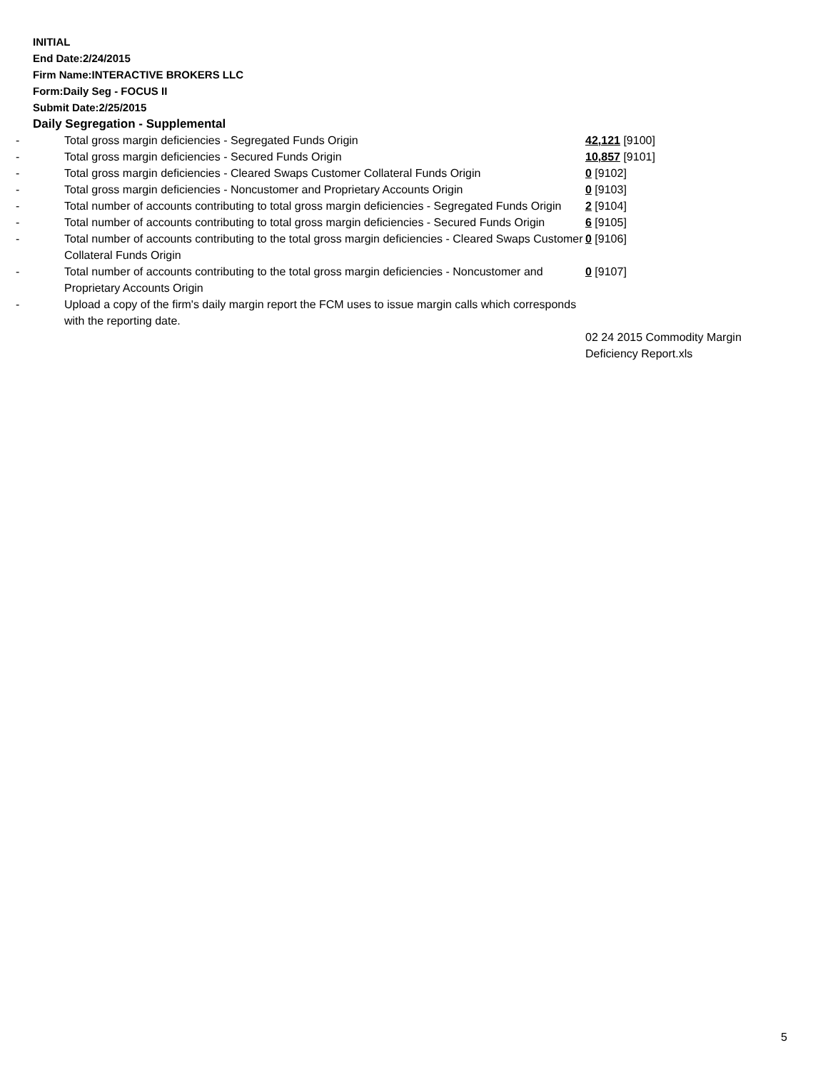INITIAL
End Date:2/24/2015
Firm Name:INTERACTIVE BROKERS LLC
Form:Daily Seg - FOCUS II
Submit Date:2/25/2015
Daily Segregation - Supplemental
| - | Total gross margin deficiencies - Segregated Funds Origin | 42,121 [9100] |
| - | Total gross margin deficiencies - Secured Funds Origin | 10,857 [9101] |
| - | Total gross margin deficiencies - Cleared Swaps Customer Collateral Funds Origin | 0 [9102] |
| - | Total gross margin deficiencies - Noncustomer and Proprietary Accounts Origin | 0 [9103] |
| - | Total number of accounts contributing to total gross margin deficiencies - Segregated Funds Origin | 2 [9104] |
| - | Total number of accounts contributing to total gross margin deficiencies - Secured Funds Origin | 6 [9105] |
| - | Total number of accounts contributing to the total gross margin deficiencies - Cleared Swaps Customer Collateral Funds Origin | 0 [9106] |
| - | Total number of accounts contributing to the total gross margin deficiencies - Noncustomer and Proprietary Accounts Origin | 0 [9107] |
| - | Upload a copy of the firm's daily margin report the FCM uses to issue margin calls which corresponds with the reporting date. | |
| | | 02 24 2015 Commodity Margin Deficiency Report.xls |
5